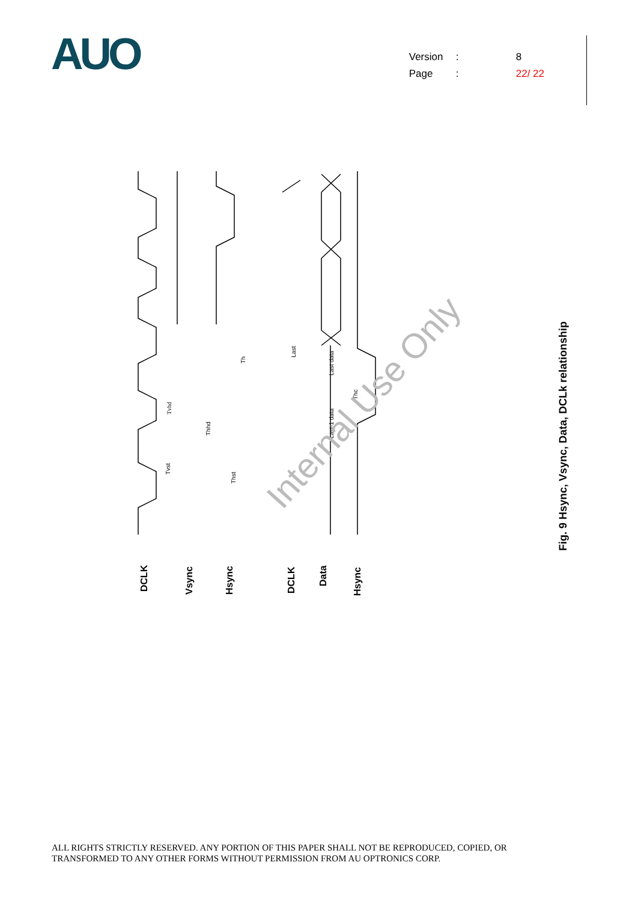AUO
Version: 8
Page: 22/ 22
Tvhd
Tvst
Thhd
Thst
Th
Last
Last data
Last-1 data
Thc
DCLK
Vsync
Hsync
DCLK
Data
Hsync
Internal Use Only
Fig. 9 Hsync, Vsync, Data, DCLk relationship
ALL RIGHTS STRICTLY RESERVED. ANY PORTION OF THIS PAPER SHALL NOT BE REPRODUCED, COPIED, OR
TRANSFORMED TO ANY OTHER FORMS WITHOUT PERMISSION FROM AU OPTRONICS CORP.